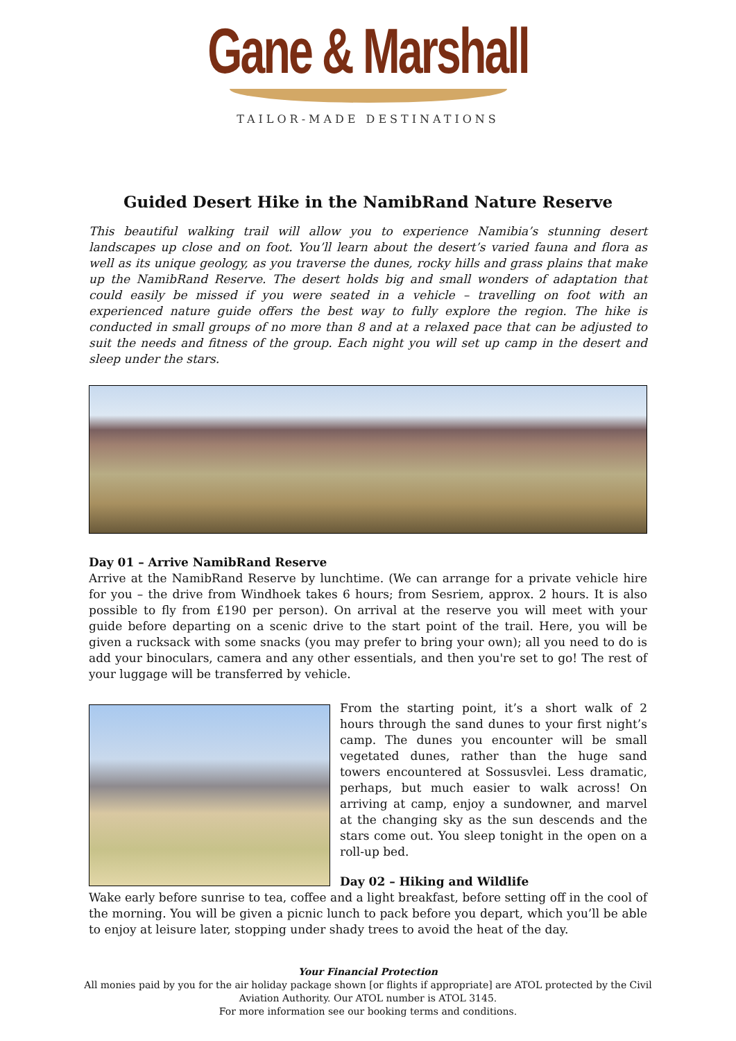Gane & Marshall
TAILOR-MADE DESTINATIONS
Guided Desert Hike in the NamibRand Nature Reserve
This beautiful walking trail will allow you to experience Namibia’s stunning desert landscapes up close and on foot. You’ll learn about the desert’s varied fauna and flora as well as its unique geology, as you traverse the dunes, rocky hills and grass plains that make up the NamibRand Reserve. The desert holds big and small wonders of adaptation that could easily be missed if you were seated in a vehicle – travelling on foot with an experienced nature guide offers the best way to fully explore the region. The hike is conducted in small groups of no more than 8 and at a relaxed pace that can be adjusted to suit the needs and fitness of the group. Each night you will set up camp in the desert and sleep under the stars.
Day 01 – Arrive NamibRand Reserve
Arrive at the NamibRand Reserve by lunchtime. (We can arrange for a private vehicle hire for you – the drive from Windhoek takes 6 hours; from Sesriem, approx. 2 hours. It is also possible to fly from £190 per person). On arrival at the reserve you will meet with your guide before departing on a scenic drive to the start point of the trail. Here, you will be given a rucksack with some snacks (you may prefer to bring your own); all you need to do is add your binoculars, camera and any other essentials, and then you're set to go! The rest of your luggage will be transferred by vehicle.
From the starting point, it’s a short walk of 2 hours through the sand dunes to your first night’s camp. The dunes you encounter will be small vegetated dunes, rather than the huge sand towers encountered at Sossusvlei. Less dramatic, perhaps, but much easier to walk across! On arriving at camp, enjoy a sundowner, and marvel at the changing sky as the sun descends and the stars come out. You sleep tonight in the open on a roll-up bed.
Day 02 – Hiking and Wildlife
Wake early before sunrise to tea, coffee and a light breakfast, before setting off in the cool of the morning. You will be given a picnic lunch to pack before you depart, which you’ll be able to enjoy at leisure later, stopping under shady trees to avoid the heat of the day.
Your Financial Protection
All monies paid by you for the air holiday package shown [or flights if appropriate] are ATOL protected by the Civil
Aviation Authority. Our ATOL number is ATOL 3145.
For more information see our booking terms and conditions.